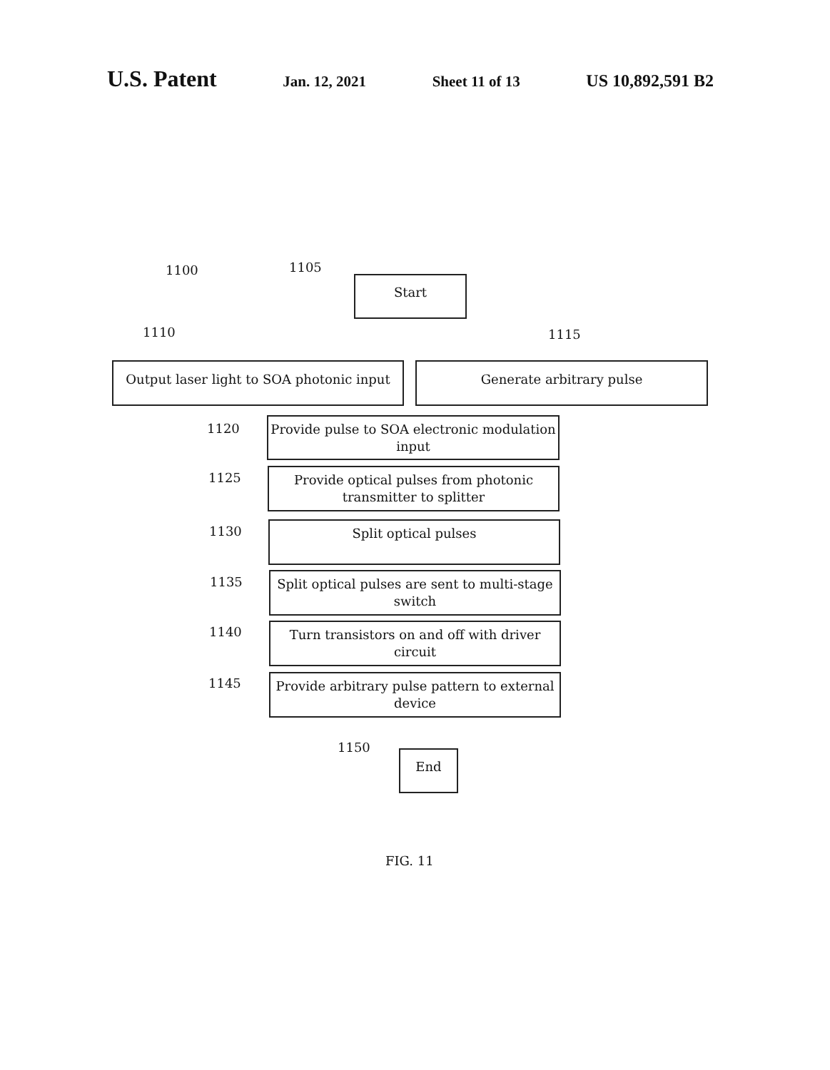U.S. Patent Jan. 12, 2021 Sheet 11 of 13 US 10,892,591 B2
1100 1105
Start
1110 1115
Output laser light to SOA photonic input
Generate arbitrary pulse
1120
Provide pulse to SOA electronic modulation input
1125
Provide optical pulses from photonic transmitter to splitter
1130 Split optical pulses
1135
Split optical pulses are sent to multi-stage switch
1140
Turn transistors on and off with driver circuit
1145
Provide arbitrary pulse pattern to external device
1150
End
FIG. 11